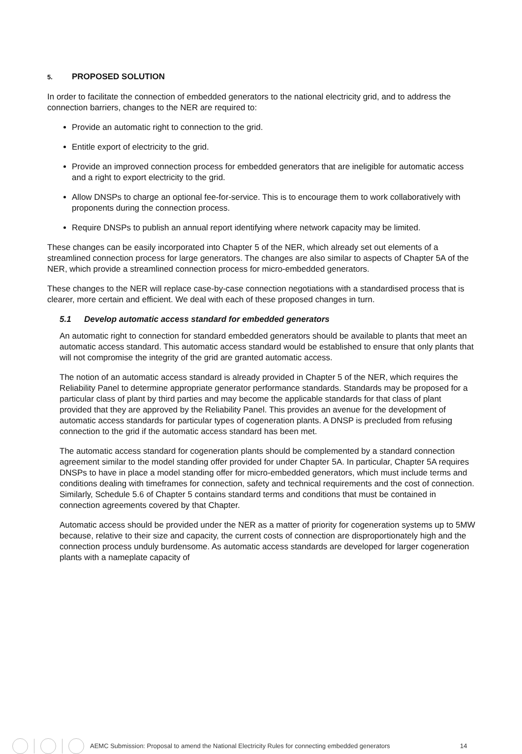5. PROPOSED SOLUTION
In order to facilitate the connection of embedded generators to the national electricity grid, and to address the connection barriers, changes to the NER are required to:
Provide an automatic right to connection to the grid.
Entitle export of electricity to the grid.
Provide an improved connection process for embedded generators that are ineligible for automatic access and a right to export electricity to the grid.
Allow DNSPs to charge an optional fee-for-service. This is to encourage them to work collaboratively with proponents during the connection process.
Require DNSPs to publish an annual report identifying where network capacity may be limited.
These changes can be easily incorporated into Chapter 5 of the NER, which already set out elements of a streamlined connection process for large generators. The changes are also similar to aspects of Chapter 5A of the NER, which provide a streamlined connection process for micro-embedded generators.
These changes to the NER will replace case-by-case connection negotiations with a standardised process that is clearer, more certain and efficient. We deal with each of these proposed changes in turn.
5.1 Develop automatic access standard for embedded generators
An automatic right to connection for standard embedded generators should be available to plants that meet an automatic access standard. This automatic access standard would be established to ensure that only plants that will not compromise the integrity of the grid are granted automatic access.
The notion of an automatic access standard is already provided in Chapter 5 of the NER, which requires the Reliability Panel to determine appropriate generator performance standards. Standards may be proposed for a particular class of plant by third parties and may become the applicable standards for that class of plant provided that they are approved by the Reliability Panel. This provides an avenue for the development of automatic access standards for particular types of cogeneration plants. A DNSP is precluded from refusing connection to the grid if the automatic access standard has been met.
The automatic access standard for cogeneration plants should be complemented by a standard connection agreement similar to the model standing offer provided for under Chapter 5A. In particular, Chapter 5A requires DNSPs to have in place a model standing offer for micro-embedded generators, which must include terms and conditions dealing with timeframes for connection, safety and technical requirements and the cost of connection. Similarly, Schedule 5.6 of Chapter 5 contains standard terms and conditions that must be contained in connection agreements covered by that Chapter.
Automatic access should be provided under the NER as a matter of priority for cogeneration systems up to 5MW because, relative to their size and capacity, the current costs of connection are disproportionately high and the connection process unduly burdensome. As automatic access standards are developed for larger cogeneration plants with a nameplate capacity of
AEMC Submission: Proposal to amend the National Electricity Rules for connecting embedded generators 14